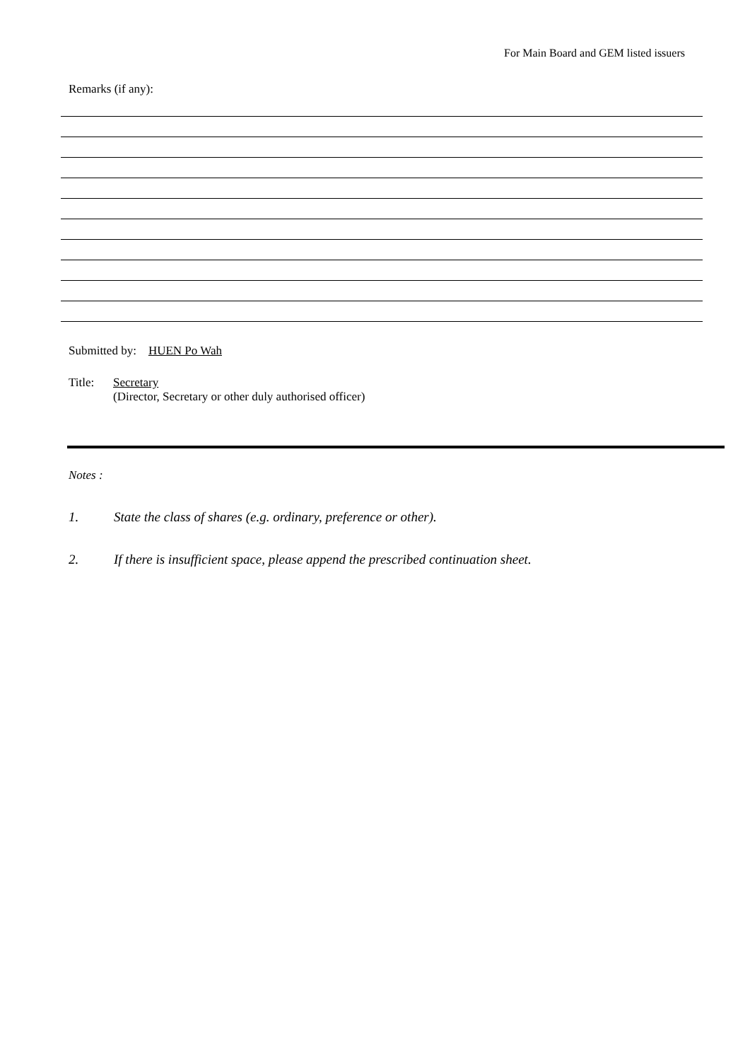For Main Board and GEM listed issuers
Remarks (if any):
Submitted by: HUEN Po Wah
Title: Secretary
(Director, Secretary or other duly authorised officer)
Notes :
1. State the class of shares (e.g. ordinary, preference or other).
2. If there is insufficient space, please append the prescribed continuation sheet.